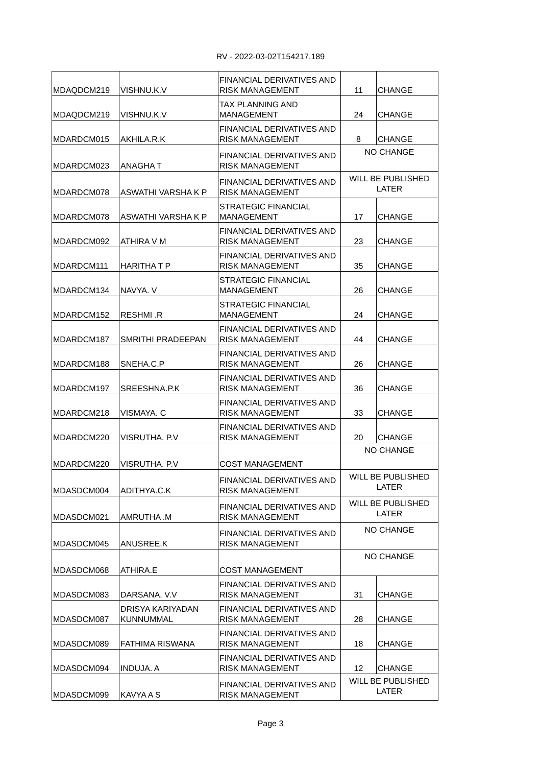RV - 2022-03-02T154217.189
| MDAQDCM219 | VISHNU.K.V | FINANCIAL DERIVATIVES AND RISK MANAGEMENT | 11 | CHANGE |
| MDAQDCM219 | VISHNU.K.V | TAX PLANNING AND MANAGEMENT | 24 | CHANGE |
| MDARDCM015 | AKHILA.R.K | FINANCIAL DERIVATIVES AND RISK MANAGEMENT | 8 | CHANGE |
| MDARDCM023 | ANAGHA T | FINANCIAL DERIVATIVES AND RISK MANAGEMENT | NO CHANGE | |
| MDARDCM078 | ASWATHI VARSHA K P | FINANCIAL DERIVATIVES AND RISK MANAGEMENT | WILL BE PUBLISHED LATER | |
| MDARDCM078 | ASWATHI VARSHA K P | STRATEGIC FINANCIAL MANAGEMENT | 17 | CHANGE |
| MDARDCM092 | ATHIRA V M | FINANCIAL DERIVATIVES AND RISK MANAGEMENT | 23 | CHANGE |
| MDARDCM111 | HARITHA T P | FINANCIAL DERIVATIVES AND RISK MANAGEMENT | 35 | CHANGE |
| MDARDCM134 | NAVYA. V | STRATEGIC FINANCIAL MANAGEMENT | 26 | CHANGE |
| MDARDCM152 | RESHMI .R | STRATEGIC FINANCIAL MANAGEMENT | 24 | CHANGE |
| MDARDCM187 | SMRITHI PRADEEPAN | FINANCIAL DERIVATIVES AND RISK MANAGEMENT | 44 | CHANGE |
| MDARDCM188 | SNEHA.C.P | FINANCIAL DERIVATIVES AND RISK MANAGEMENT | 26 | CHANGE |
| MDARDCM197 | SREESHNA.P.K | FINANCIAL DERIVATIVES AND RISK MANAGEMENT | 36 | CHANGE |
| MDARDCM218 | VISMAYA. C | FINANCIAL DERIVATIVES AND RISK MANAGEMENT | 33 | CHANGE |
| MDARDCM220 | VISRUTHA. P.V | FINANCIAL DERIVATIVES AND RISK MANAGEMENT | 20 | CHANGE |
| MDARDCM220 | VISRUTHA. P.V | COST MANAGEMENT | NO CHANGE | |
| MDASDCM004 | ADITHYA.C.K | FINANCIAL DERIVATIVES AND RISK MANAGEMENT | WILL BE PUBLISHED LATER | |
| MDASDCM021 | AMRUTHA .M | FINANCIAL DERIVATIVES AND RISK MANAGEMENT | WILL BE PUBLISHED LATER | |
| MDASDCM045 | ANUSREE.K | FINANCIAL DERIVATIVES AND RISK MANAGEMENT | NO CHANGE | |
| MDASDCM068 | ATHIRA.E | COST MANAGEMENT | NO CHANGE | |
| MDASDCM083 | DARSANA. V.V | FINANCIAL DERIVATIVES AND RISK MANAGEMENT | 31 | CHANGE |
| MDASDCM087 | DRISYA KARIYADAN KUNNUMMAL | FINANCIAL DERIVATIVES AND RISK MANAGEMENT | 28 | CHANGE |
| MDASDCM089 | FATHIMA RISWANA | FINANCIAL DERIVATIVES AND RISK MANAGEMENT | 18 | CHANGE |
| MDASDCM094 | INDUJA. A | FINANCIAL DERIVATIVES AND RISK MANAGEMENT | 12 | CHANGE |
| MDASDCM099 | KAVYA A S | FINANCIAL DERIVATIVES AND RISK MANAGEMENT | WILL BE PUBLISHED LATER | |
Page 3